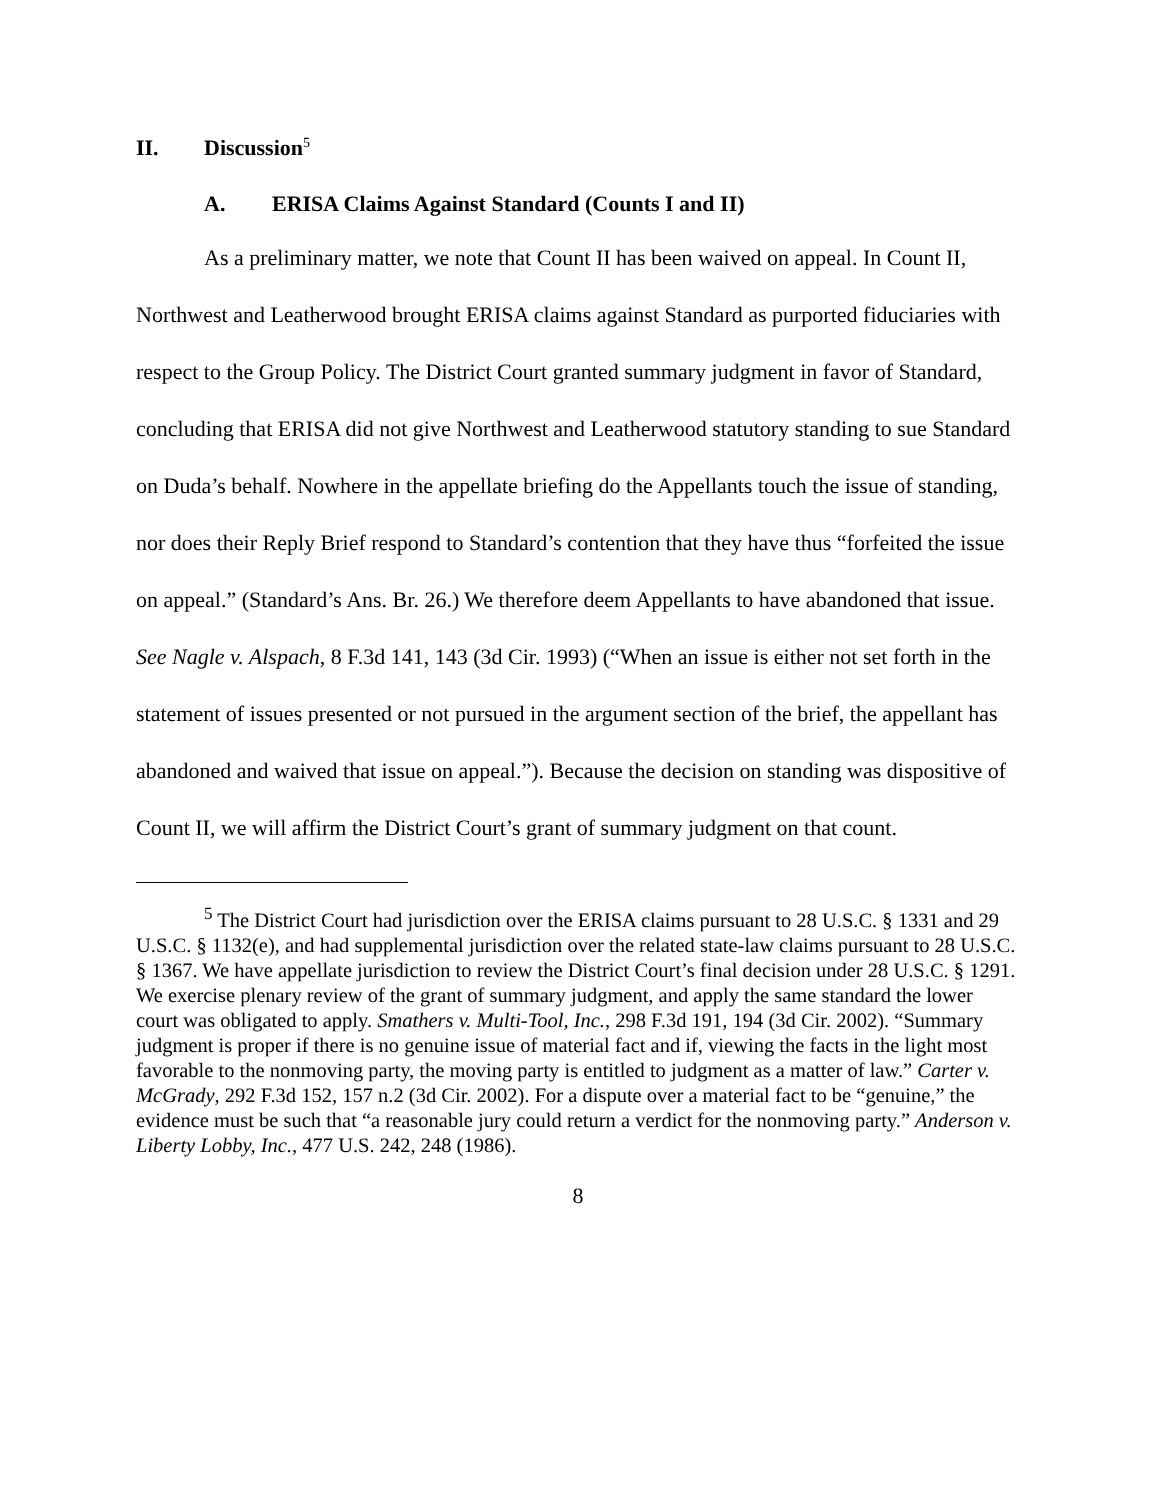II. Discussion<sup>5</sup>
A. ERISA Claims Against Standard (Counts I and II)
As a preliminary matter, we note that Count II has been waived on appeal. In Count II, Northwest and Leatherwood brought ERISA claims against Standard as purported fiduciaries with respect to the Group Policy. The District Court granted summary judgment in favor of Standard, concluding that ERISA did not give Northwest and Leatherwood statutory standing to sue Standard on Duda’s behalf. Nowhere in the appellate briefing do the Appellants touch the issue of standing, nor does their Reply Brief respond to Standard’s contention that they have thus “forfeited the issue on appeal.” (Standard’s Ans. Br. 26.) We therefore deem Appellants to have abandoned that issue. See Nagle v. Alspach, 8 F.3d 141, 143 (3d Cir. 1993) (“When an issue is either not set forth in the statement of issues presented or not pursued in the argument section of the brief, the appellant has abandoned and waived that issue on appeal.”). Because the decision on standing was dispositive of Count II, we will affirm the District Court’s grant of summary judgment on that count.
<sup>5</sup> The District Court had jurisdiction over the ERISA claims pursuant to 28 U.S.C. § 1331 and 29 U.S.C. § 1132(e), and had supplemental jurisdiction over the related state-law claims pursuant to 28 U.S.C. § 1367. We have appellate jurisdiction to review the District Court’s final decision under 28 U.S.C. § 1291. We exercise plenary review of the grant of summary judgment, and apply the same standard the lower court was obligated to apply. Smathers v. Multi-Tool, Inc., 298 F.3d 191, 194 (3d Cir. 2002). “Summary judgment is proper if there is no genuine issue of material fact and if, viewing the facts in the light most favorable to the nonmoving party, the moving party is entitled to judgment as a matter of law.” Carter v. McGrady, 292 F.3d 152, 157 n.2 (3d Cir. 2002). For a dispute over a material fact to be “genuine,” the evidence must be such that “a reasonable jury could return a verdict for the nonmoving party.” Anderson v. Liberty Lobby, Inc., 477 U.S. 242, 248 (1986).
8